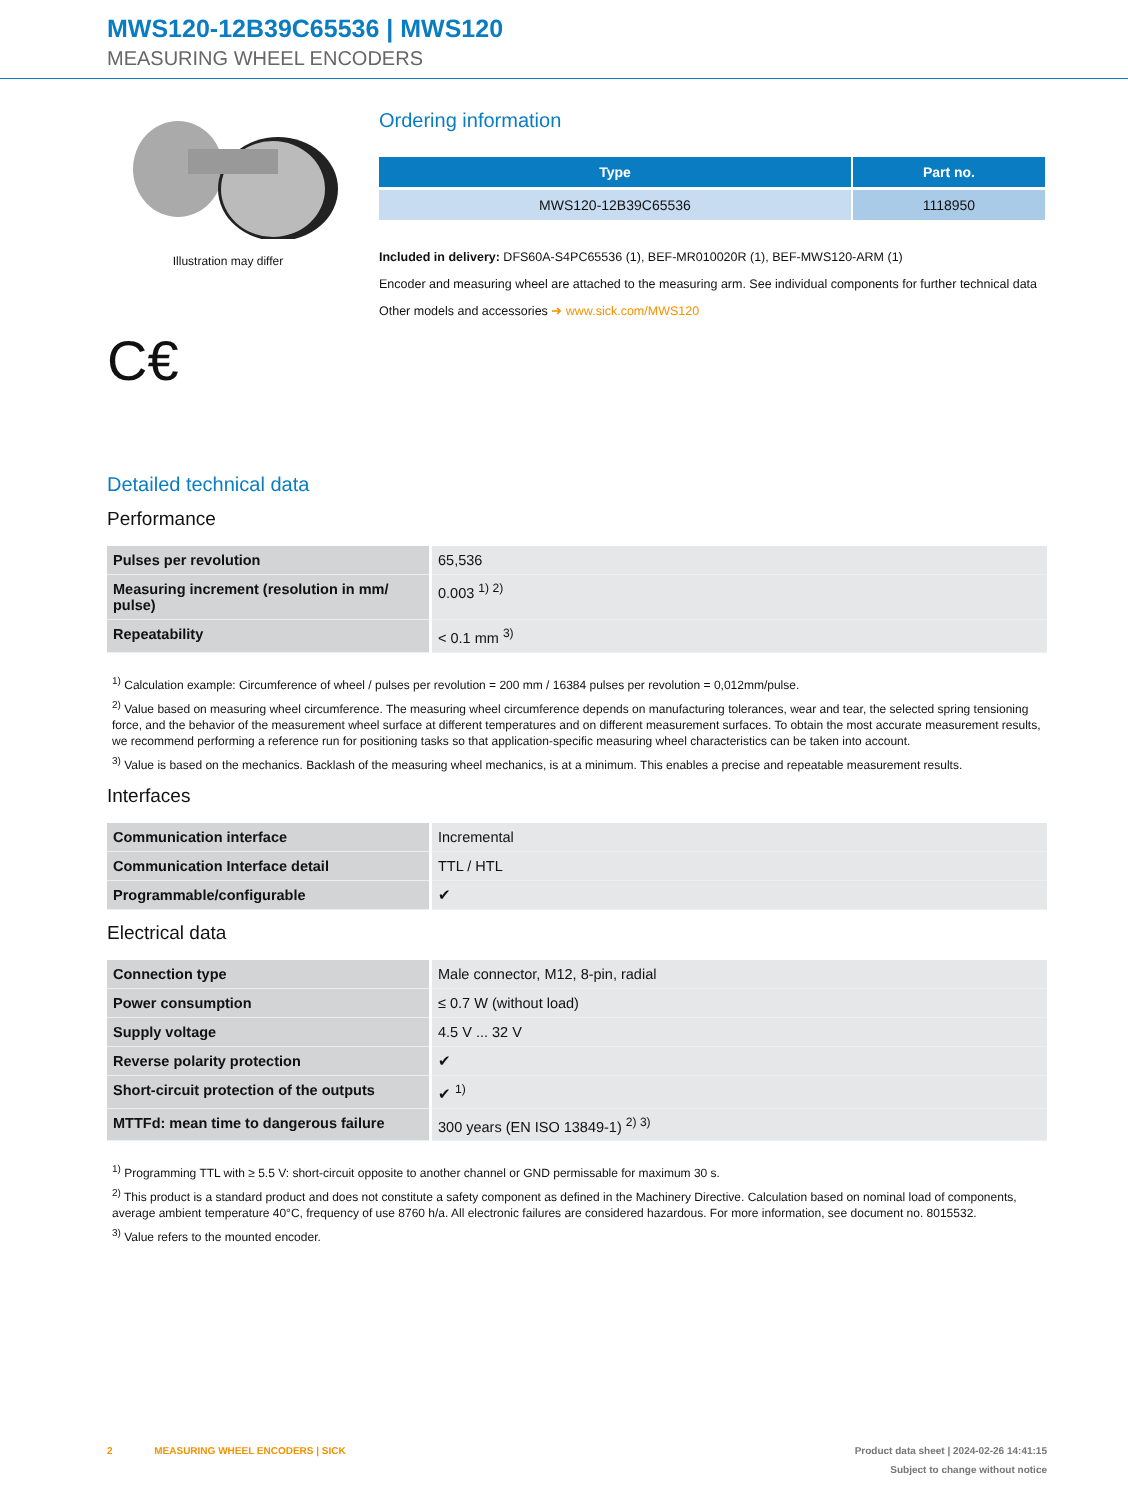MWS120-12B39C65536 | MWS120
MEASURING WHEEL ENCODERS
Illustration may differ
C€
Ordering information
| Type | Part no. |
| --- | --- |
| MWS120-12B39C65536 | 1118950 |
Included in delivery: DFS60A-S4PC65536 (1), BEF-MR010020R (1), BEF-MWS120-ARM (1)
Encoder and measuring wheel are attached to the measuring arm. See individual components for further technical data
Other models and accessories ➜ www.sick.com/MWS120
Detailed technical data
Performance
| Pulses per revolution | 65,536 |
| Measuring increment (resolution in mm/ pulse) | 0.003 <sup>1) 2)</sup> |
| Repeatability | < 0.1 mm <sup>3)</sup> |
<sup>1)</sup> Calculation example: Circumference of wheel / pulses per revolution = 200 mm / 16384 pulses per revolution = 0,012mm/pulse.
<sup>2)</sup> Value based on measuring wheel circumference. The measuring wheel circumference depends on manufacturing tolerances, wear and tear, the selected spring tensioning force, and the behavior of the measurement wheel surface at different temperatures and on different measurement surfaces. To obtain the most accurate measurement results, we recommend performing a reference run for positioning tasks so that application-specific measuring wheel characteristics can be taken into account.
<sup>3)</sup> Value is based on the mechanics. Backlash of the measuring wheel mechanics, is at a minimum. This enables a precise and repeatable measurement results.
Interfaces
| Communication interface | Incremental |
| Communication Interface detail | TTL / HTL |
| Programmable/configurable | ✔ |
Electrical data
| Connection type | Male connector, M12, 8-pin, radial |
| Power consumption | ≤ 0.7 W (without load) |
| Supply voltage | 4.5 V ... 32 V |
| Reverse polarity protection | ✔ |
| Short-circuit protection of the outputs | ✔ <sup>1)</sup> |
| MTTFd: mean time to dangerous failure | 300 years (EN ISO 13849-1) <sup>2) 3)</sup> |
<sup>1)</sup> Programming TTL with ≥ 5.5 V: short-circuit opposite to another channel or GND permissable for maximum 30 s.
<sup>2)</sup> This product is a standard product and does not constitute a safety component as defined in the Machinery Directive. Calculation based on nominal load of components, average ambient temperature 40°C, frequency of use 8760 h/a. All electronic failures are considered hazardous. For more information, see document no. 8015532.
<sup>3)</sup> Value refers to the mounted encoder.
2 MEASURING WHEEL ENCODERS | SICK Product data sheet | 2024-02-26 14:41:15
Subject to change without notice